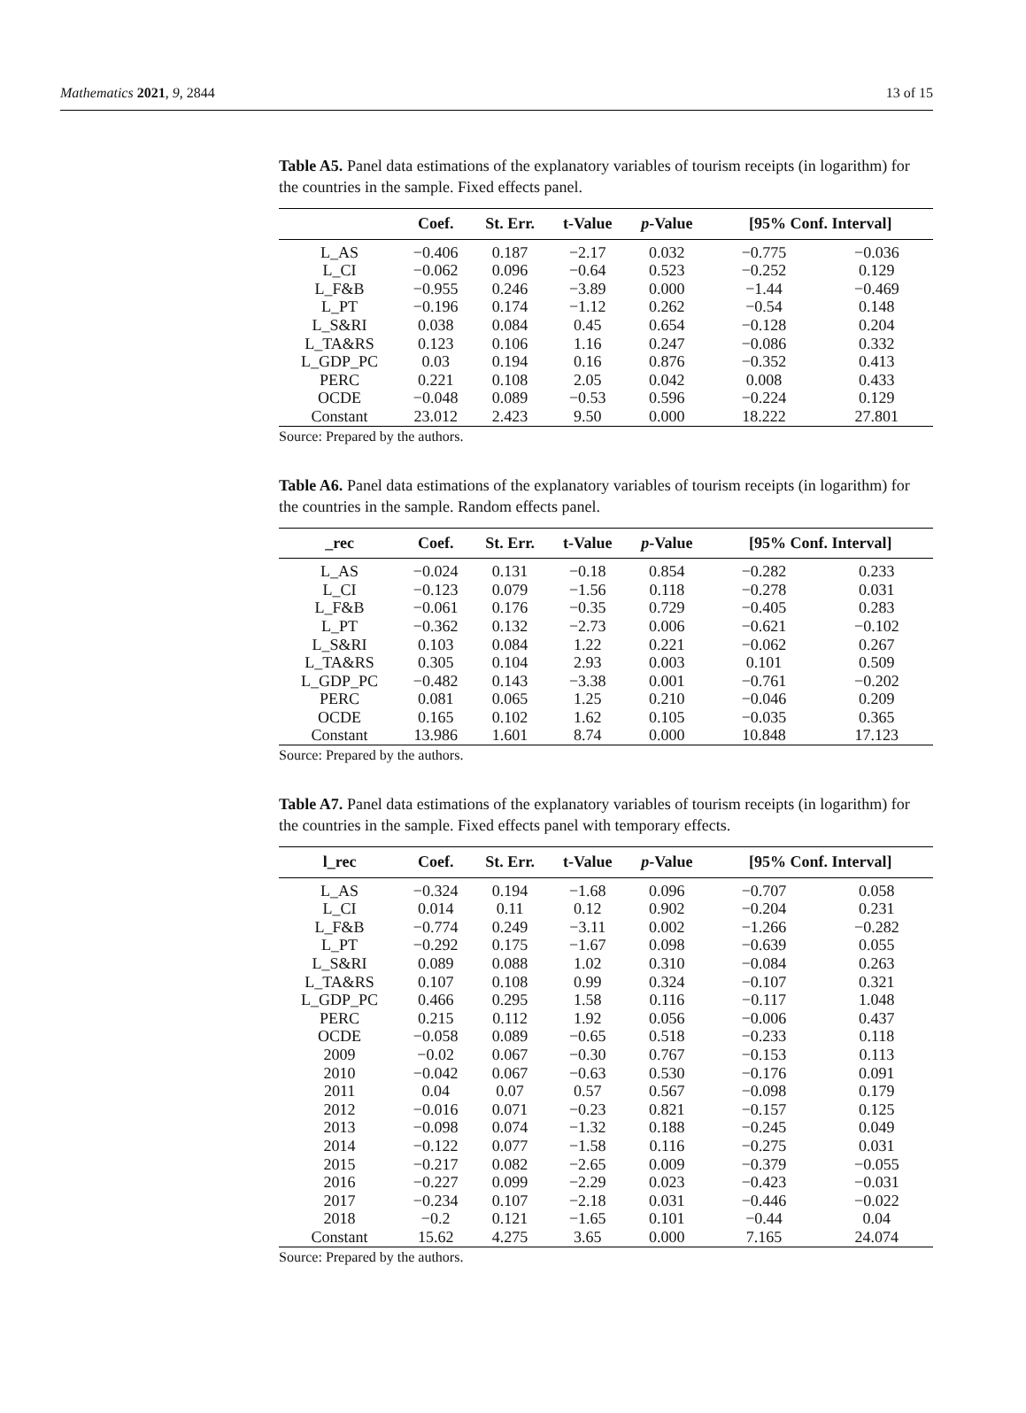Mathematics 2021, 9, 2844 13 of 15
Table A5. Panel data estimations of the explanatory variables of tourism receipts (in logarithm) for the countries in the sample. Fixed effects panel.
| | Coef. | St. Err. | t-Value | p -Value | [95% Conf. Interval] | |
| --- | --- | --- | --- | --- | --- | --- |
| L_AS | −0.406 | 0.187 | −2.17 | 0.032 | −0.775 | −0.036 |
| L_CI | −0.062 | 0.096 | −0.64 | 0.523 | −0.252 | 0.129 |
| L_F&B | −0.955 | 0.246 | −3.89 | 0.000 | −1.44 | −0.469 |
| L_PT | −0.196 | 0.174 | −1.12 | 0.262 | −0.54 | 0.148 |
| L_S&RI | 0.038 | 0.084 | 0.45 | 0.654 | −0.128 | 0.204 |
| L_TA&RS | 0.123 | 0.106 | 1.16 | 0.247 | −0.086 | 0.332 |
| L_GDP_PC | 0.03 | 0.194 | 0.16 | 0.876 | −0.352 | 0.413 |
| PERC | 0.221 | 0.108 | 2.05 | 0.042 | 0.008 | 0.433 |
| OCDE | −0.048 | 0.089 | −0.53 | 0.596 | −0.224 | 0.129 |
| Constant | 23.012 | 2.423 | 9.50 | 0.000 | 18.222 | 27.801 |
Source: Prepared by the authors.
Table A6. Panel data estimations of the explanatory variables of tourism receipts (in logarithm) for the countries in the sample. Random effects panel.
| _rec | Coef. | St. Err. | t-Value | p -Value | [95% Conf. Interval] | |
| --- | --- | --- | --- | --- | --- | --- |
| L_AS | −0.024 | 0.131 | −0.18 | 0.854 | −0.282 | 0.233 |
| L_CI | −0.123 | 0.079 | −1.56 | 0.118 | −0.278 | 0.031 |
| L_F&B | −0.061 | 0.176 | −0.35 | 0.729 | −0.405 | 0.283 |
| L_PT | −0.362 | 0.132 | −2.73 | 0.006 | −0.621 | −0.102 |
| L_S&RI | 0.103 | 0.084 | 1.22 | 0.221 | −0.062 | 0.267 |
| L_TA&RS | 0.305 | 0.104 | 2.93 | 0.003 | 0.101 | 0.509 |
| L_GDP_PC | −0.482 | 0.143 | −3.38 | 0.001 | −0.761 | −0.202 |
| PERC | 0.081 | 0.065 | 1.25 | 0.210 | −0.046 | 0.209 |
| OCDE | 0.165 | 0.102 | 1.62 | 0.105 | −0.035 | 0.365 |
| Constant | 13.986 | 1.601 | 8.74 | 0.000 | 10.848 | 17.123 |
Source: Prepared by the authors.
Table A7. Panel data estimations of the explanatory variables of tourism receipts (in logarithm) for the countries in the sample. Fixed effects panel with temporary effects.
| l_rec | Coef. | St. Err. | t-Value | p -Value | [95% Conf. Interval] | |
| --- | --- | --- | --- | --- | --- | --- |
| L_AS | −0.324 | 0.194 | −1.68 | 0.096 | −0.707 | 0.058 |
| L_CI | 0.014 | 0.11 | 0.12 | 0.902 | −0.204 | 0.231 |
| L_F&B | −0.774 | 0.249 | −3.11 | 0.002 | −1.266 | −0.282 |
| L_PT | −0.292 | 0.175 | −1.67 | 0.098 | −0.639 | 0.055 |
| L_S&RI | 0.089 | 0.088 | 1.02 | 0.310 | −0.084 | 0.263 |
| L_TA&RS | 0.107 | 0.108 | 0.99 | 0.324 | −0.107 | 0.321 |
| L_GDP_PC | 0.466 | 0.295 | 1.58 | 0.116 | −0.117 | 1.048 |
| PERC | 0.215 | 0.112 | 1.92 | 0.056 | −0.006 | 0.437 |
| OCDE | −0.058 | 0.089 | −0.65 | 0.518 | −0.233 | 0.118 |
| 2009 | −0.02 | 0.067 | −0.30 | 0.767 | −0.153 | 0.113 |
| 2010 | −0.042 | 0.067 | −0.63 | 0.530 | −0.176 | 0.091 |
| 2011 | 0.04 | 0.07 | 0.57 | 0.567 | −0.098 | 0.179 |
| 2012 | −0.016 | 0.071 | −0.23 | 0.821 | −0.157 | 0.125 |
| 2013 | −0.098 | 0.074 | −1.32 | 0.188 | −0.245 | 0.049 |
| 2014 | −0.122 | 0.077 | −1.58 | 0.116 | −0.275 | 0.031 |
| 2015 | −0.217 | 0.082 | −2.65 | 0.009 | −0.379 | −0.055 |
| 2016 | −0.227 | 0.099 | −2.29 | 0.023 | −0.423 | −0.031 |
| 2017 | −0.234 | 0.107 | −2.18 | 0.031 | −0.446 | −0.022 |
| 2018 | −0.2 | 0.121 | −1.65 | 0.101 | −0.44 | 0.04 |
| Constant | 15.62 | 4.275 | 3.65 | 0.000 | 7.165 | 24.074 |
Source: Prepared by the authors.